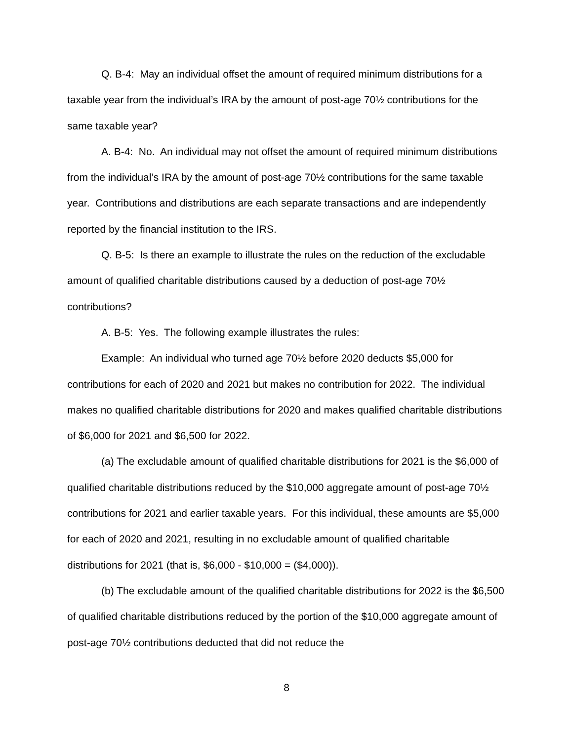Q. B-4: May an individual offset the amount of required minimum distributions for a taxable year from the individual’s IRA by the amount of post-age 70½ contributions for the same taxable year?
A. B-4: No. An individual may not offset the amount of required minimum distributions from the individual’s IRA by the amount of post-age 70½ contributions for the same taxable year. Contributions and distributions are each separate transactions and are independently reported by the financial institution to the IRS.
Q. B-5: Is there an example to illustrate the rules on the reduction of the excludable amount of qualified charitable distributions caused by a deduction of post-age 70½ contributions?
A. B-5: Yes. The following example illustrates the rules:
Example: An individual who turned age 70½ before 2020 deducts $5,000 for contributions for each of 2020 and 2021 but makes no contribution for 2022. The individual makes no qualified charitable distributions for 2020 and makes qualified charitable distributions of $6,000 for 2021 and $6,500 for 2022.
(a) The excludable amount of qualified charitable distributions for 2021 is the $6,000 of qualified charitable distributions reduced by the $10,000 aggregate amount of post-age 70½ contributions for 2021 and earlier taxable years. For this individual, these amounts are $5,000 for each of 2020 and 2021, resulting in no excludable amount of qualified charitable distributions for 2021 (that is, $6,000 - $10,000 = ($4,000)).
(b) The excludable amount of the qualified charitable distributions for 2022 is the $6,500 of qualified charitable distributions reduced by the portion of the $10,000 aggregate amount of post-age 70½ contributions deducted that did not reduce the
8